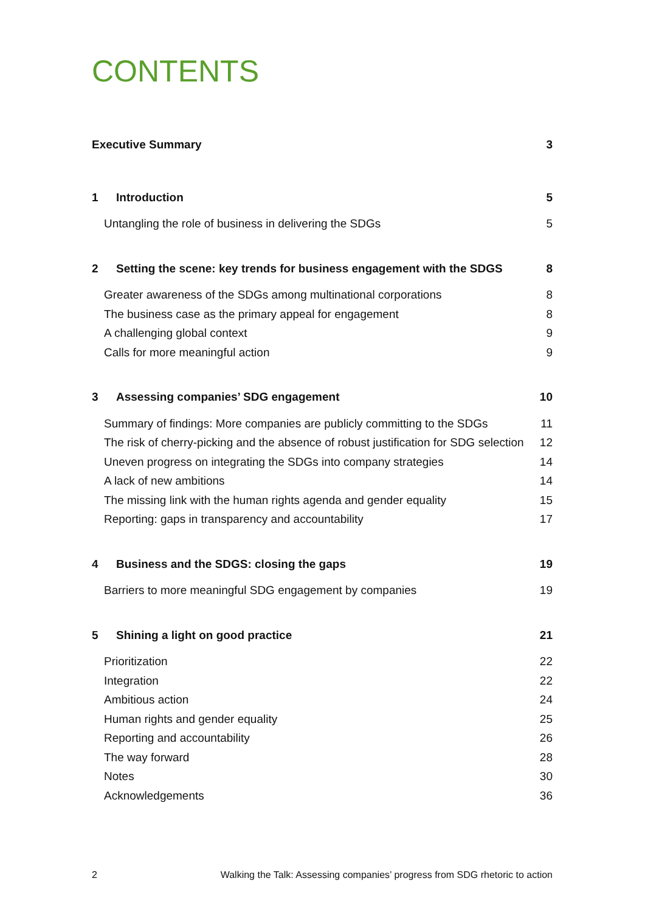CONTENTS
Executive Summary 3
1 Introduction 5
Untangling the role of business in delivering the SDGs 5
2 Setting the scene: key trends for business engagement with the SDGS 8
Greater awareness of the SDGs among multinational corporations 8
The business case as the primary appeal for engagement 8
A challenging global context 9
Calls for more meaningful action 9
3 Assessing companies’ SDG engagement 10
Summary of findings: More companies are publicly committing to the SDGs 11
The risk of cherry-picking and the absence of robust justification for SDG selection 12
Uneven progress on integrating the SDGs into company strategies 14
A lack of new ambitions 14
The missing link with the human rights agenda and gender equality 15
Reporting: gaps in transparency and accountability 17
4 Business and the SDGS: closing the gaps 19
Barriers to more meaningful SDG engagement by companies 19
5 Shining a light on good practice 21
Prioritization 22
Integration 22
Ambitious action 24
Human rights and gender equality 25
Reporting and accountability 26
The way forward 28
Notes 30
Acknowledgements 36
2 Walking the Talk: Assessing companies’ progress from SDG rhetoric to action